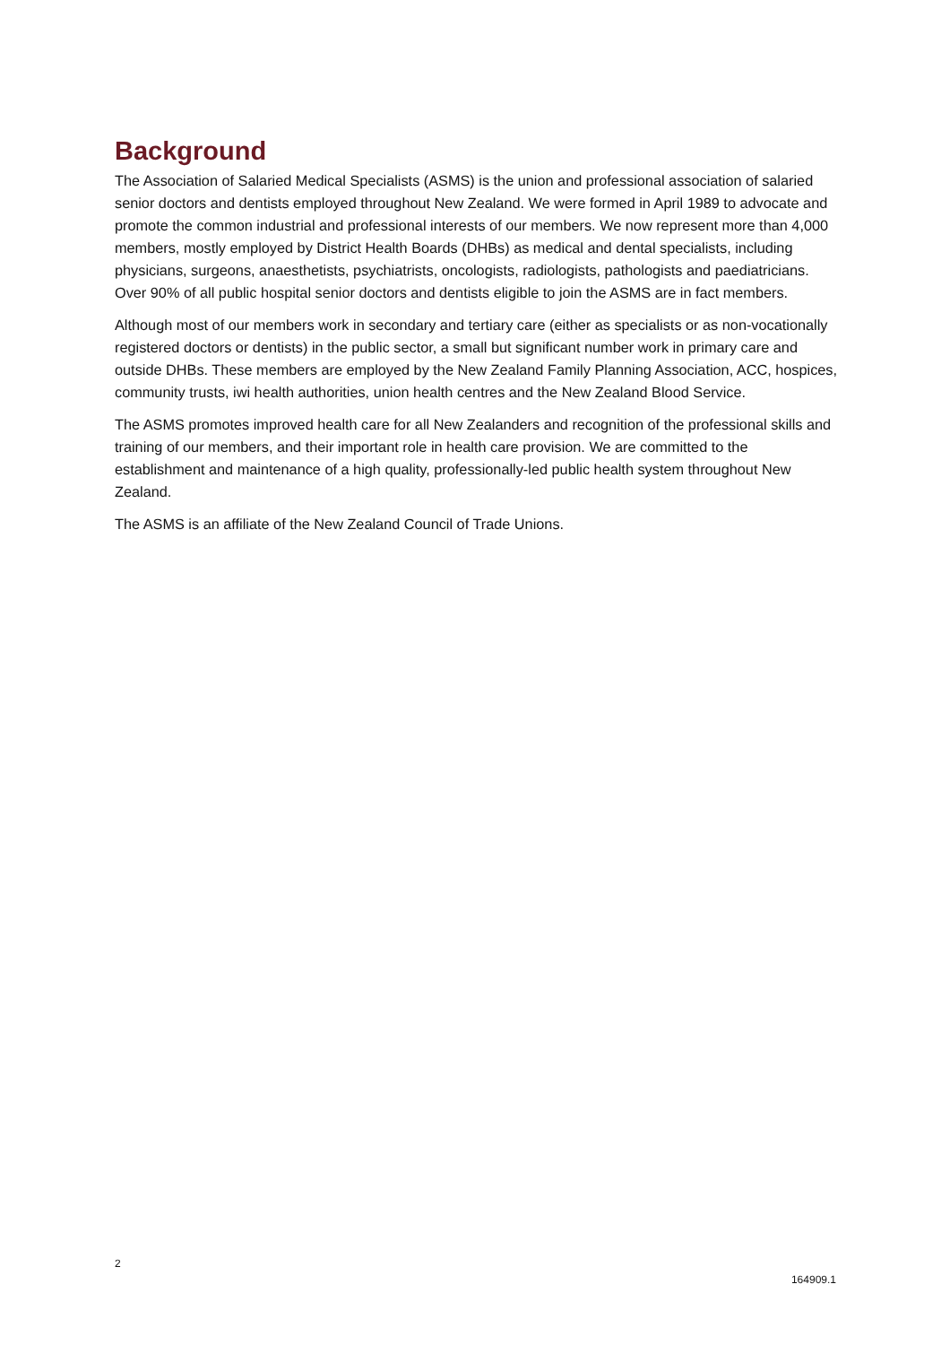Background
The Association of Salaried Medical Specialists (ASMS) is the union and professional association of salaried senior doctors and dentists employed throughout New Zealand. We were formed in April 1989 to advocate and promote the common industrial and professional interests of our members. We now represent more than 4,000 members, mostly employed by District Health Boards (DHBs) as medical and dental specialists, including physicians, surgeons, anaesthetists, psychiatrists, oncologists, radiologists, pathologists and paediatricians. Over 90% of all public hospital senior doctors and dentists eligible to join the ASMS are in fact members.
Although most of our members work in secondary and tertiary care (either as specialists or as non-vocationally registered doctors or dentists) in the public sector, a small but significant number work in primary care and outside DHBs. These members are employed by the New Zealand Family Planning Association, ACC, hospices, community trusts, iwi health authorities, union health centres and the New Zealand Blood Service.
The ASMS promotes improved health care for all New Zealanders and recognition of the professional skills and training of our members, and their important role in health care provision. We are committed to the establishment and maintenance of a high quality, professionally-led public health system throughout New Zealand.
The ASMS is an affiliate of the New Zealand Council of Trade Unions.
2
164909.1